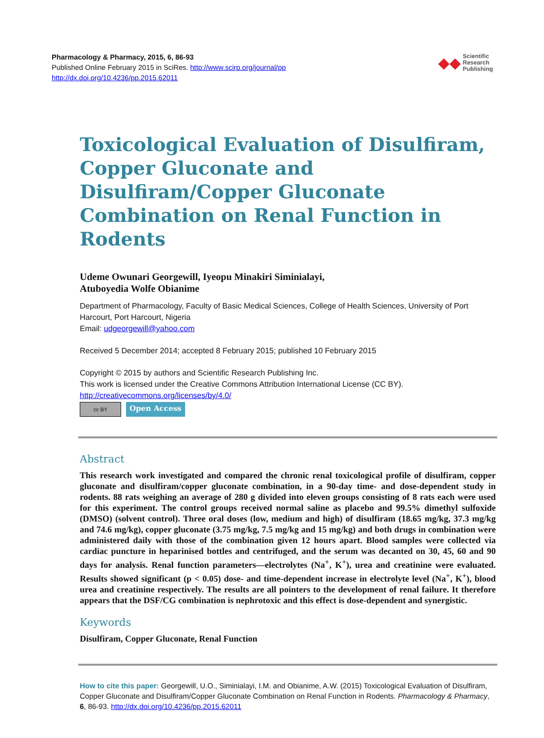Pharmacology & Pharmacy, 2015, 6, 86-93
Published Online February 2015 in SciRes. http://www.scirp.org/journal/pp
http://dx.doi.org/10.4236/pp.2015.62011
◆◆
Scientific
Research
Publishing
Toxicological Evaluation of Disulfiram, Copper Gluconate and Disulfiram/Copper Gluconate Combination on Renal Function in Rodents
Udeme Owunari Georgewill, Iyeopu Minakiri Siminialayi,
Atuboyedia Wolfe Obianime
Department of Pharmacology, Faculty of Basic Medical Sciences, College of Health Sciences, University of Port Harcourt, Port Harcourt, Nigeria
Email: udgeorgewill@yahoo.com
Received 5 December 2014; accepted 8 February 2015; published 10 February 2015
Copyright © 2015 by authors and Scientific Research Publishing Inc.
This work is licensed under the Creative Commons Attribution International License (CC BY).
http://creativecommons.org/licenses/by/4.0/
cc BY
Open Access
Abstract
This research work investigated and compared the chronic renal toxicological profile of disulfiram, copper gluconate and disulfiram/copper gluconate combination, in a 90-day time- and dose-dependent study in rodents. 88 rats weighing an average of 280 g divided into eleven groups consisting of 8 rats each were used for this experiment. The control groups received normal saline as placebo and 99.5% dimethyl sulfoxide (DMSO) (solvent control). Three oral doses (low, medium and high) of disulfiram (18.65 mg/kg, 37.3 mg/kg and 74.6 mg/kg), copper gluconate (3.75 mg/kg, 7.5 mg/kg and 15 mg/kg) and both drugs in combination were administered daily with those of the combination given 12 hours apart. Blood samples were collected via cardiac puncture in heparinised bottles and centrifuged, and the serum was decanted on 30, 45, 60 and 90 days for analysis. Renal function parameters—electrolytes (Na<sup>+</sup>, K<sup>+</sup>), urea and creatinine were evaluated. Results showed significant (p < 0.05) dose- and time-dependent increase in electrolyte level (Na<sup>+</sup>, K<sup>+</sup>), blood urea and creatinine respectively. The results are all pointers to the development of renal failure. It therefore appears that the DSF/CG combination is nephrotoxic and this effect is dose-dependent and synergistic.
Keywords
Disulfiram, Copper Gluconate, Renal Function
How to cite this paper: Georgewill, U.O., Siminialayi, I.M. and Obianime, A.W. (2015) Toxicological Evaluation of Disulfiram, Copper Gluconate and Disulfiram/Copper Gluconate Combination on Renal Function in Rodents. Pharmacology & Pharmacy, 6, 86-93. http://dx.doi.org/10.4236/pp.2015.62011